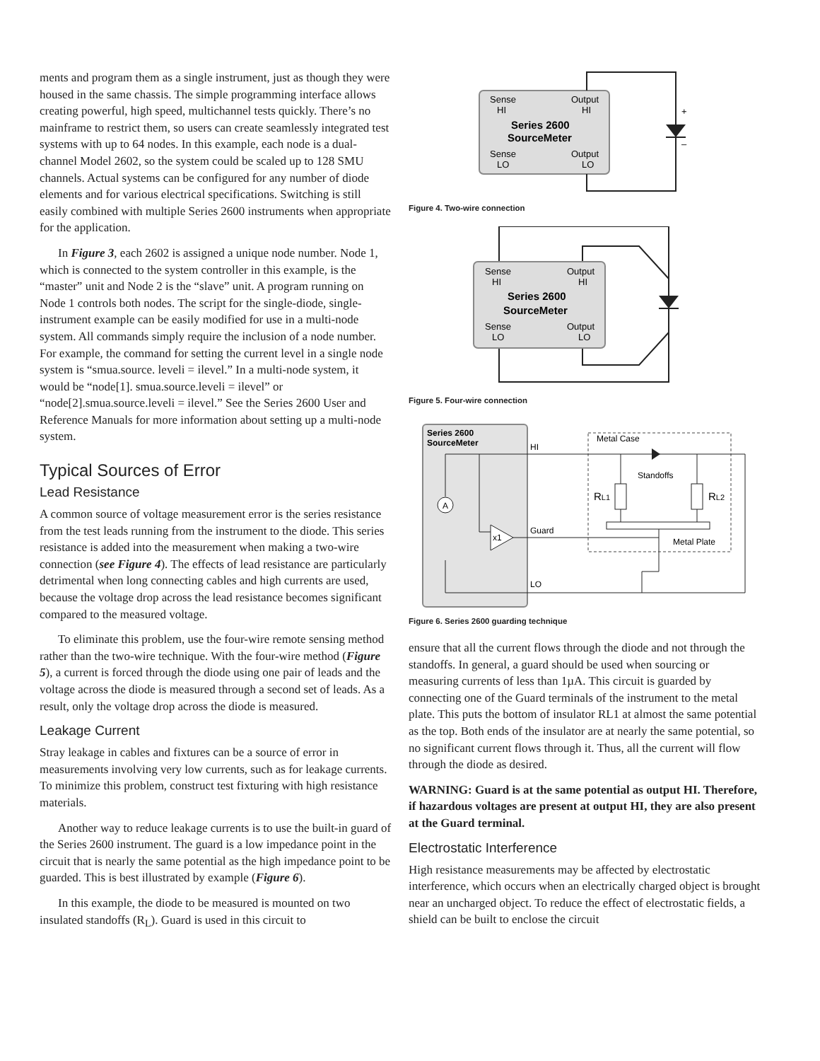ments and program them as a single instrument, just as though they were housed in the same chassis. The simple programming interface allows creating powerful, high speed, multichannel tests quickly. There’s no mainframe to restrict them, so users can create seamlessly integrated test systems with up to 64 nodes. In this example, each node is a dual-channel Model 2602, so the system could be scaled up to 128 SMU channels. Actual systems can be configured for any number of diode elements and for various electrical specifications. Switching is still easily combined with multiple Series 2600 instruments when appropriate for the application.
In Figure 3, each 2602 is assigned a unique node number. Node 1, which is connected to the system controller in this example, is the “master” unit and Node 2 is the “slave” unit. A program running on Node 1 controls both nodes. The script for the single-diode, single-instrument example can be easily modified for use in a multi-node system. All commands simply require the inclusion of a node number. For example, the command for setting the current level in a single node system is “smua.source. leveli = ilevel.” In a multi-node system, it would be “node[1]. smua.source.leveli = ilevel” or “node[2].smua.source.leveli = ilevel.” See the Series 2600 User and Reference Manuals for more information about setting up a multi-node system.
Typical Sources of Error
Lead Resistance
A common source of voltage measurement error is the series resistance from the test leads running from the instrument to the diode. This series resistance is added into the measurement when making a two-wire connection (see Figure 4). The effects of lead resistance are particularly detrimental when long connecting cables and high currents are used, because the voltage drop across the lead resistance becomes significant compared to the measured voltage.
To eliminate this problem, use the four-wire remote sensing method rather than the two-wire technique. With the four-wire method (Figure 5), a current is forced through the diode using one pair of leads and the voltage across the diode is measured through a second set of leads. As a result, only the voltage drop across the diode is measured.
Leakage Current
Stray leakage in cables and fixtures can be a source of error in measurements involving very low currents, such as for leakage currents. To minimize this problem, construct test fixturing with high resistance materials.
Another way to reduce leakage currents is to use the built-in guard of the Series 2600 instrument. The guard is a low impedance point in the circuit that is nearly the same potential as the high impedance point to be guarded. This is best illustrated by example (Figure 6).
In this example, the diode to be measured is mounted on two insulated standoffs (R<sub>L</sub>). Guard is used in this circuit to
Sense
HI
Output
HI
Series 2600
SourceMeter
Sense
LO
Output
LO
+
–
Figure 4. Two-wire connection
Sense
HI
Output
HI
Series 2600
SourceMeter
Sense
LO
Output
LO
Figure 5. Four-wire connection
Series 2600
SourceMeter
HI
Guard
LO
A
x1
Metal Case
Standoffs
RL1
RL2
Metal Plate
Figure 6. Series 2600 guarding technique
ensure that all the current flows through the diode and not through the standoffs. In general, a guard should be used when sourcing or measuring currents of less than 1µA. This circuit is guarded by connecting one of the Guard terminals of the instrument to the metal plate. This puts the bottom of insulator RL1 at almost the same potential as the top. Both ends of the insulator are at nearly the same potential, so no significant current flows through it. Thus, all the current will flow through the diode as desired.
WARNING: Guard is at the same potential as output HI. Therefore, if hazardous voltages are present at output HI, they are also present at the Guard terminal.
Electrostatic Interference
High resistance measurements may be affected by electrostatic interference, which occurs when an electrically charged object is brought near an uncharged object. To reduce the effect of electrostatic fields, a shield can be built to enclose the circuit